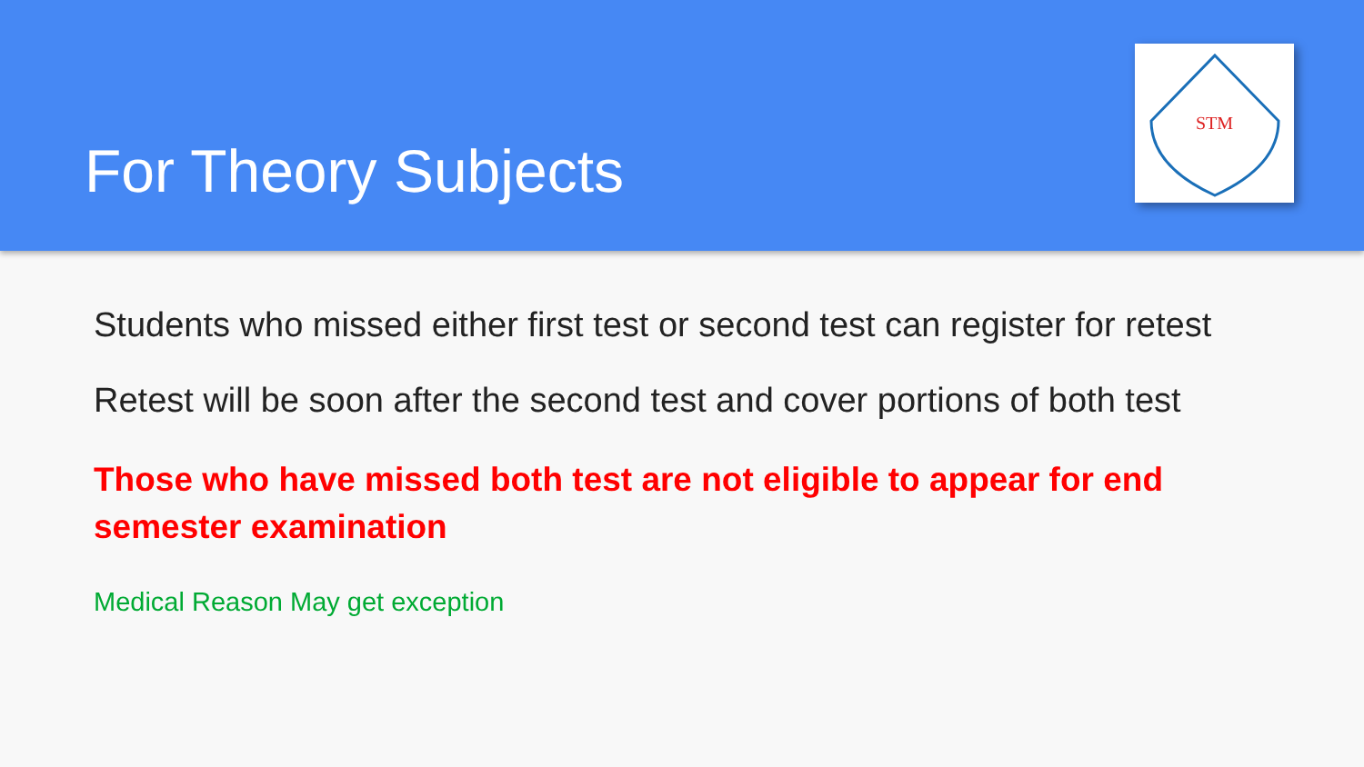For Theory Subjects
STM
Students who missed either first test or second test can register for retest
Retest will be soon after the second test and cover portions of both test
Those who have missed both test are not eligible to appear for end semester examination
Medical Reason May get exception